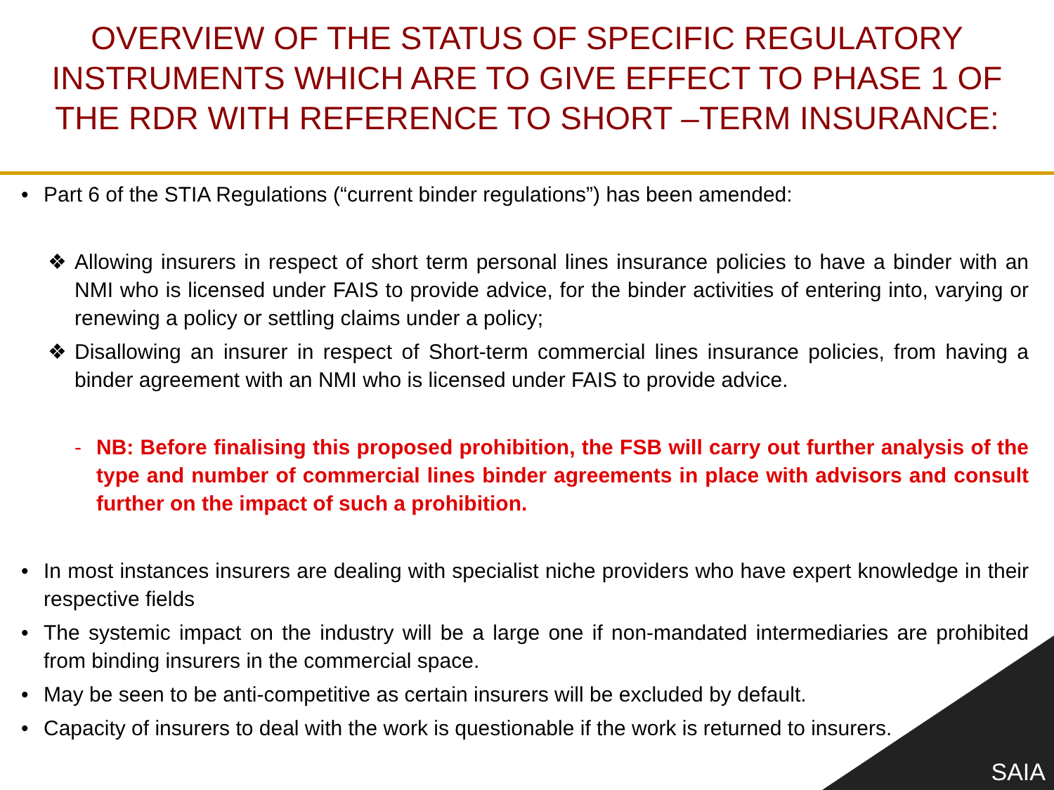OVERVIEW OF THE STATUS OF SPECIFIC REGULATORY INSTRUMENTS WHICH ARE TO GIVE EFFECT TO PHASE 1 OF THE RDR WITH REFERENCE TO SHORT –TERM INSURANCE:
• Part 6 of the STIA Regulations (“current binder regulations”) has been amended:
❖ Allowing insurers in respect of short term personal lines insurance policies to have a binder with an NMI who is licensed under FAIS to provide advice, for the binder activities of entering into, varying or renewing a policy or settling claims under a policy;
❖ Disallowing an insurer in respect of Short-term commercial lines insurance policies, from having a binder agreement with an NMI who is licensed under FAIS to provide advice.
- NB: Before finalising this proposed prohibition, the FSB will carry out further analysis of the type and number of commercial lines binder agreements in place with advisors and consult further on the impact of such a prohibition.
• In most instances insurers are dealing with specialist niche providers who have expert knowledge in their respective fields
• The systemic impact on the industry will be a large one if non-mandated intermediaries are prohibited from binding insurers in the commercial space.
• May be seen to be anti-competitive as certain insurers will be excluded by default.
• Capacity of insurers to deal with the work is questionable if the work is returned to insurers.
SAIA